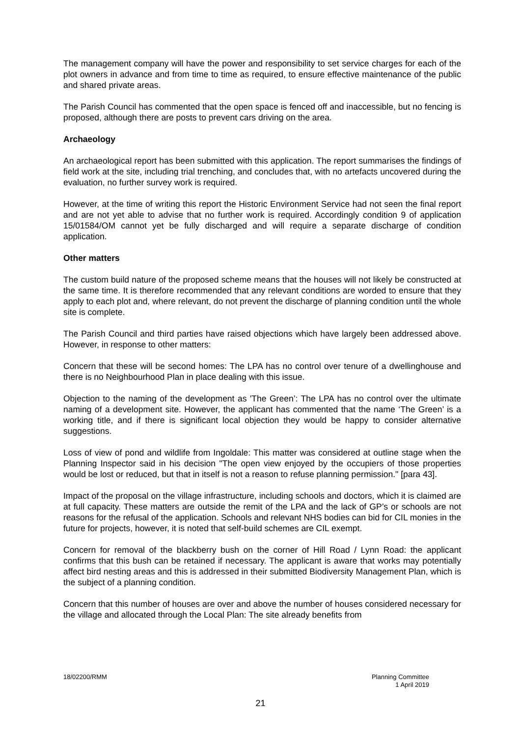The management company will have the power and responsibility to set service charges for each of the plot owners in advance and from time to time as required, to ensure effective maintenance of the public and shared private areas.
The Parish Council has commented that the open space is fenced off and inaccessible, but no fencing is proposed, although there are posts to prevent cars driving on the area.
Archaeology
An archaeological report has been submitted with this application. The report summarises the findings of field work at the site, including trial trenching, and concludes that, with no artefacts uncovered during the evaluation, no further survey work is required.
However, at the time of writing this report the Historic Environment Service had not seen the final report and are not yet able to advise that no further work is required. Accordingly condition 9 of application 15/01584/OM cannot yet be fully discharged and will require a separate discharge of condition application.
Other matters
The custom build nature of the proposed scheme means that the houses will not likely be constructed at the same time. It is therefore recommended that any relevant conditions are worded to ensure that they apply to each plot and, where relevant, do not prevent the discharge of planning condition until the whole site is complete.
The Parish Council and third parties have raised objections which have largely been addressed above. However, in response to other matters:
Concern that these will be second homes: The LPA has no control over tenure of a dwellinghouse and there is no Neighbourhood Plan in place dealing with this issue.
Objection to the naming of the development as 'The Green’: The LPA has no control over the ultimate naming of a development site. However, the applicant has commented that the name ‘The Green’ is a working title, and if there is significant local objection they would be happy to consider alternative suggestions.
Loss of view of pond and wildlife from Ingoldale: This matter was considered at outline stage when the Planning Inspector said in his decision "The open view enjoyed by the occupiers of those properties would be lost or reduced, but that in itself is not a reason to refuse planning permission." [para 43].
Impact of the proposal on the village infrastructure, including schools and doctors, which it is claimed are at full capacity. These matters are outside the remit of the LPA and the lack of GP’s or schools are not reasons for the refusal of the application. Schools and relevant NHS bodies can bid for CIL monies in the future for projects, however, it is noted that self-build schemes are CIL exempt.
Concern for removal of the blackberry bush on the corner of Hill Road / Lynn Road: the applicant confirms that this bush can be retained if necessary. The applicant is aware that works may potentially affect bird nesting areas and this is addressed in their submitted Biodiversity Management Plan, which is the subject of a planning condition.
Concern that this number of houses are over and above the number of houses considered necessary for the village and allocated through the Local Plan: The site already benefits from
18/02200/RMM Planning Committee
1 April 2019
21